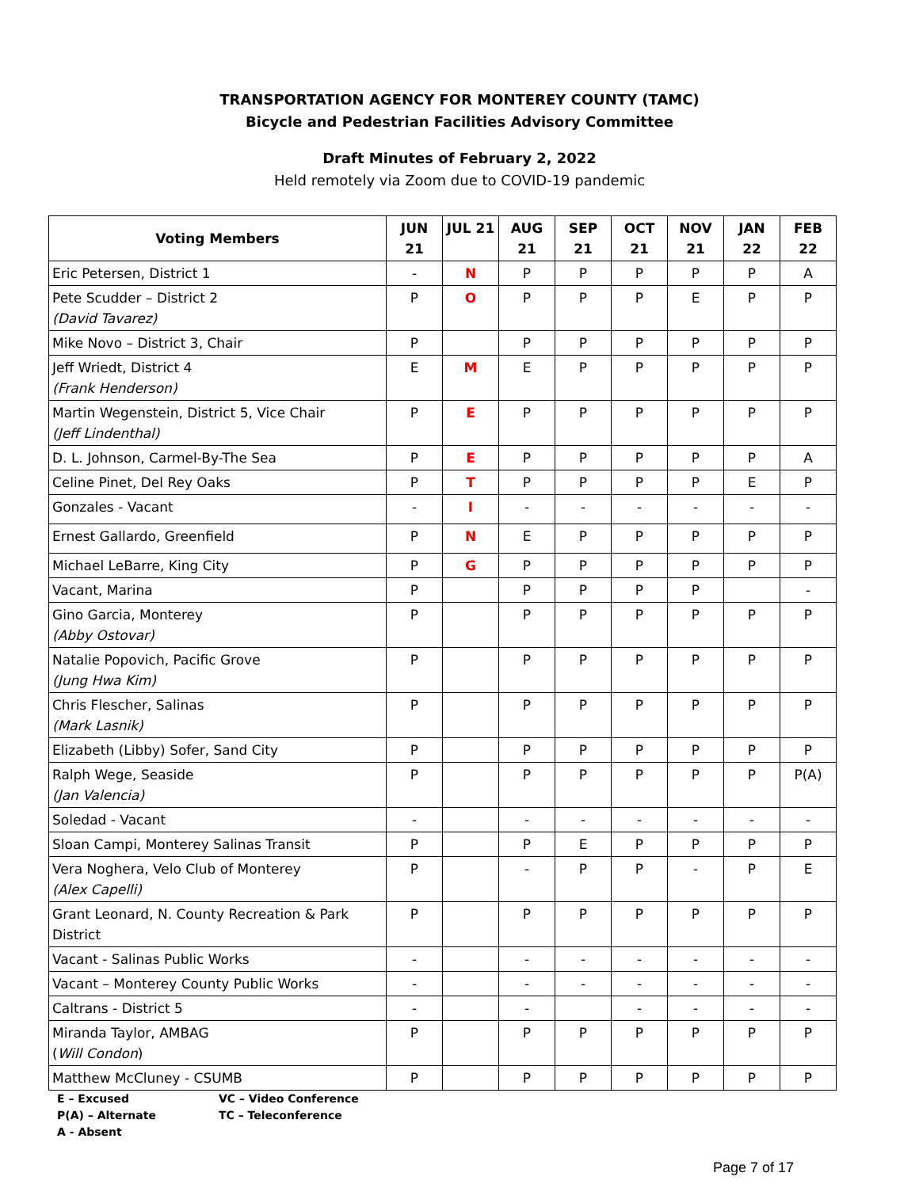TRANSPORTATION AGENCY FOR MONTEREY COUNTY (TAMC)
Bicycle and Pedestrian Facilities Advisory Committee
Draft Minutes of February 2, 2022
Held remotely via Zoom due to COVID-19 pandemic
| Voting Members | JUN 21 | JUL 21 | AUG 21 | SEP 21 | OCT 21 | NOV 21 | JAN 22 | FEB 22 |
| --- | --- | --- | --- | --- | --- | --- | --- | --- |
| Eric Petersen, District 1 | - | N | P | P | P | P | P | A |
| Pete Scudder – District 2 (David Tavarez) | P | O | P | P | P | E | P | P |
| Mike Novo – District 3, Chair | P | | P | P | P | P | P | P |
| Jeff Wriedt, District 4 (Frank Henderson) | E | M | E | P | P | P | P | P |
| Martin Wegenstein, District 5, Vice Chair (Jeff Lindenthal) | P | E | P | P | P | P | P | P |
| D. L. Johnson, Carmel-By-The Sea | P | E | P | P | P | P | P | A |
| Celine Pinet, Del Rey Oaks | P | T | P | P | P | P | E | P |
| Gonzales - Vacant | - | I | - | - | - | - | - | - |
| Ernest Gallardo, Greenfield | P | N | E | P | P | P | P | P |
| Michael LeBarre, King City | P | G | P | P | P | P | P | P |
| Vacant, Marina | P | | P | P | P | P | | - |
| Gino Garcia, Monterey (Abby Ostovar) | P | | P | P | P | P | P | P |
| Natalie Popovich, Pacific Grove (Jung Hwa Kim) | P | | P | P | P | P | P | P |
| Chris Flescher, Salinas (Mark Lasnik) | P | | P | P | P | P | P | P |
| Elizabeth (Libby) Sofer, Sand City | P | | P | P | P | P | P | P |
| Ralph Wege, Seaside (Jan Valencia) | P | | P | P | P | P | P | P(A) |
| Soledad - Vacant | - | | - | - | - | - | - | - |
| Sloan Campi, Monterey Salinas Transit | P | | P | E | P | P | P | P |
| Vera Noghera, Velo Club of Monterey (Alex Capelli) | P | | - | P | P | - | P | E |
| Grant Leonard, N. County Recreation & Park District | P | | P | P | P | P | P | P |
| Vacant - Salinas Public Works | - | | - | - | - | - | - | - |
| Vacant – Monterey County Public Works | - | | - | - | - | - | - | - |
| Caltrans - District 5 | - | | - | | - | - | - | - |
| Miranda Taylor, AMBAG ( Will Condon ) | P | | P | P | P | P | P | P |
| Matthew McCluney - CSUMB | P | | P | P | P | P | P | P |
E – Excused
P(A) – Alternate
A - Absent
VC – Video Conference
TC – Teleconference
Page 7 of 17